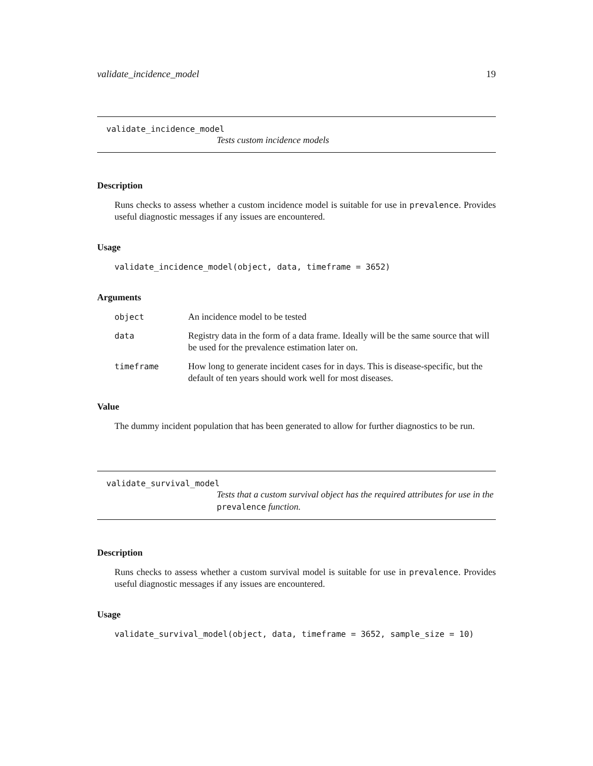validate_incidence_model 19
validate_incidence_model
Tests custom incidence models
Description
Runs checks to assess whether a custom incidence model is suitable for use in prevalence. Provides useful diagnostic messages if any issues are encountered.
Usage
validate_incidence_model(object, data, timeframe = 3652)
Arguments
| object | An incidence model to be tested |
| data | Registry data in the form of a data frame. Ideally will be the same source that will be used for the prevalence estimation later on. |
| timeframe | How long to generate incident cases for in days. This is disease-specific, but the default of ten years should work well for most diseases. |
Value
The dummy incident population that has been generated to allow for further diagnostics to be run.
validate_survival_model
Tests that a custom survival object has the required attributes for use in the prevalence function.
Description
Runs checks to assess whether a custom survival model is suitable for use in prevalence. Provides useful diagnostic messages if any issues are encountered.
Usage
validate_survival_model(object, data, timeframe = 3652, sample_size = 10)